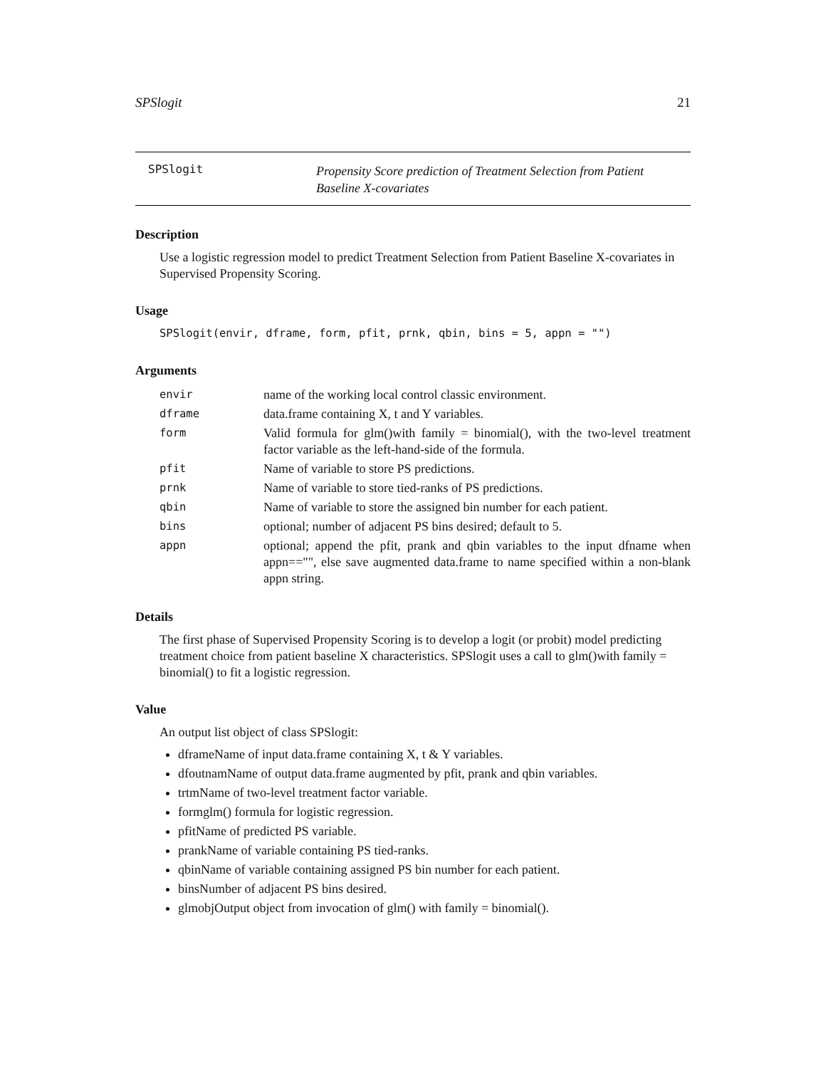SPSlogit 21
SPSlogit
Propensity Score prediction of Treatment Selection from Patient Baseline X-covariates
Description
Use a logistic regression model to predict Treatment Selection from Patient Baseline X-covariates in Supervised Propensity Scoring.
Usage
SPSlogit(envir, dframe, form, pfit, prnk, qbin, bins = 5, appn = "")
Arguments
| envir | name of the working local control classic environment. |
| dframe | data.frame containing X, t and Y variables. |
| form | Valid formula for glm()with family = binomial(), with the two-level treatment factor variable as the left-hand-side of the formula. |
| pfit | Name of variable to store PS predictions. |
| prnk | Name of variable to store tied-ranks of PS predictions. |
| qbin | Name of variable to store the assigned bin number for each patient. |
| bins | optional; number of adjacent PS bins desired; default to 5. |
| appn | optional; append the pfit, prank and qbin variables to the input dfname when appn=="", else save augmented data.frame to name specified within a non-blank appn string. |
Details
The first phase of Supervised Propensity Scoring is to develop a logit (or probit) model predicting treatment choice from patient baseline X characteristics. SPSlogit uses a call to glm()with family = binomial() to fit a logistic regression.
Value
An output list object of class SPSlogit:
dframeName of input data.frame containing X, t & Y variables.
dfoutnamName of output data.frame augmented by pfit, prank and qbin variables.
trtmName of two-level treatment factor variable.
formglm() formula for logistic regression.
pfitName of predicted PS variable.
prankName of variable containing PS tied-ranks.
qbinName of variable containing assigned PS bin number for each patient.
binsNumber of adjacent PS bins desired.
glmobjOutput object from invocation of glm() with family = binomial().